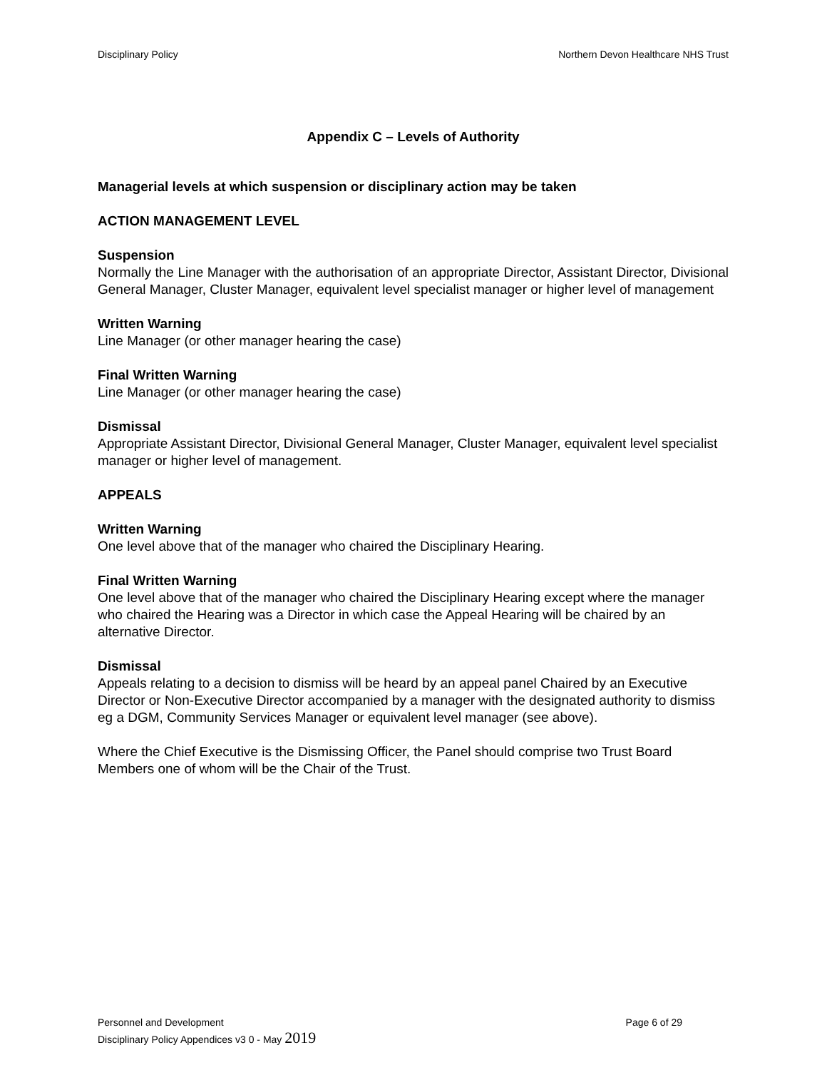Disciplinary Policy Northern Devon Healthcare NHS Trust
Appendix C – Levels of Authority
Managerial levels at which suspension or disciplinary action may be taken
ACTION MANAGEMENT LEVEL
Suspension
Normally the Line Manager with the authorisation of an appropriate Director, Assistant Director, Divisional General Manager, Cluster Manager, equivalent level specialist manager or higher level of management
Written Warning
Line Manager (or other manager hearing the case)
Final Written Warning
Line Manager (or other manager hearing the case)
Dismissal
Appropriate Assistant Director, Divisional General Manager, Cluster Manager, equivalent level specialist manager or higher level of management.
APPEALS
Written Warning
One level above that of the manager who chaired the Disciplinary Hearing.
Final Written Warning
One level above that of the manager who chaired the Disciplinary Hearing except where the manager who chaired the Hearing was a Director in which case the Appeal Hearing will be chaired by an alternative Director.
Dismissal
Appeals relating to a decision to dismiss will be heard by an appeal panel Chaired by an Executive Director or Non-Executive Director accompanied by a manager with the designated authority to dismiss eg a DGM, Community Services Manager or equivalent level manager (see above).
Where the Chief Executive is the Dismissing Officer, the Panel should comprise two Trust Board Members one of whom will be the Chair of the Trust.
Personnel and Development Page 6 of 29
Disciplinary Policy Appendices v3 0 - May 2019